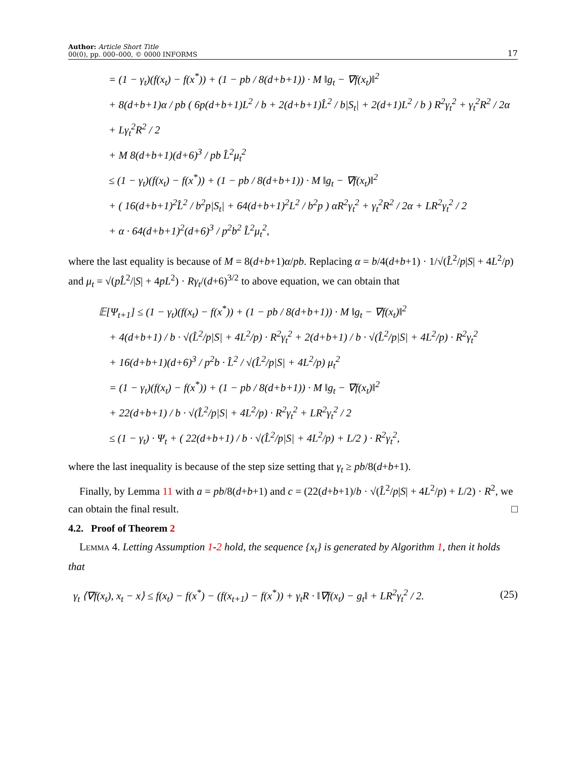Author: Article Short Title
00(0), pp. 000–000, © 0000 INFORMS
17
= (1 − γ<sub>t</sub>)(f(x<sub>t</sub>) − f(x<sup>*</sup>)) + (1 − pb / 8(d+b+1)) · M ‖g<sub>t</sub> − ∇f(x<sub>t</sub>)‖<sup>2</sup>
+ 8(d+b+1)α / pb ( 6p(d+b+1)L<sup>2</sup> / b + 2(d+b+1)L̂<sup>2</sup> / b|S<sub>t</sub>| + 2(d+1)L<sup>2</sup> / b ) R<sup>2</sup>γ<sub>t</sub><sup>2</sup> + γ<sub>t</sub><sup>2</sup>R<sup>2</sup> / 2α + Lγ<sub>t</sub><sup>2</sup>R<sup>2</sup> / 2
+ M 8(d+b+1)(d+6)<sup>3</sup> / pb L̂<sup>2</sup>μ<sub>t</sub><sup>2</sup>
≤ (1 − γ<sub>t</sub>)(f(x<sub>t</sub>) − f(x<sup>*</sup>)) + (1 − pb / 8(d+b+1)) · M ‖g<sub>t</sub> − ∇f(x<sub>t</sub>)‖<sup>2</sup>
+ ( 16(d+b+1)<sup>2</sup>L̂<sup>2</sup> / b<sup>2</sup>p|S<sub>t</sub>| + 64(d+b+1)<sup>2</sup>L<sup>2</sup> / b<sup>2</sup>p ) αR<sup>2</sup>γ<sub>t</sub><sup>2</sup> + γ<sub>t</sub><sup>2</sup>R<sup>2</sup> / 2α + LR<sup>2</sup>γ<sub>t</sub><sup>2</sup> / 2
+ α · 64(d+b+1)<sup>2</sup>(d+6)<sup>3</sup> / p<sup>2</sup>b<sup>2</sup> L̂<sup>2</sup>μ<sub>t</sub><sup>2</sup>,
where the last equality is because of M = 8(d+b+1)α/pb. Replacing α = b/4(d+b+1) · 1/√(L̂<sup>2</sup>/p|S| + 4L<sup>2</sup>/p) and μ<sub>t</sub> = √(pL̂<sup>2</sup>/|S| + 4pL<sup>2</sup>) · Rγ<sub>t</sub>/(d+6)<sup>3/2</sup> to above equation, we can obtain that
𝔼[Ψ<sub>t+1</sub>] ≤ (1 − γ<sub>t</sub>)(f(x<sub>t</sub>) − f(x<sup>*</sup>)) + (1 − pb / 8(d+b+1)) · M ‖g<sub>t</sub> − ∇f(x<sub>t</sub>)‖<sup>2</sup>
+ 4(d+b+1) / b · √(L̂<sup>2</sup>/p|S| + 4L<sup>2</sup>/p) · R<sup>2</sup>γ<sub>t</sub><sup>2</sup> + 2(d+b+1) / b · √(L̂<sup>2</sup>/p|S| + 4L<sup>2</sup>/p) · R<sup>2</sup>γ<sub>t</sub><sup>2</sup>
+ 16(d+b+1)(d+6)<sup>3</sup> / p<sup>2</sup>b · L̂<sup>2</sup> / √(L̂<sup>2</sup>/p|S| + 4L<sup>2</sup>/p) μ<sub>t</sub><sup>2</sup>
= (1 − γ<sub>t</sub>)(f(x<sub>t</sub>) − f(x<sup>*</sup>)) + (1 − pb / 8(d+b+1)) · M ‖g<sub>t</sub> − ∇f(x<sub>t</sub>)‖<sup>2</sup>
+ 22(d+b+1) / b · √(L̂<sup>2</sup>/p|S| + 4L<sup>2</sup>/p) · R<sup>2</sup>γ<sub>t</sub><sup>2</sup> + LR<sup>2</sup>γ<sub>t</sub><sup>2</sup> / 2
≤ (1 − γ<sub>t</sub>) · Ψ<sub>t</sub> + ( 22(d+b+1) / b · √(L̂<sup>2</sup>/p|S| + 4L<sup>2</sup>/p) + L/2 ) · R<sup>2</sup>γ<sub>t</sub><sup>2</sup>,
where the last inequality is because of the step size setting that γ<sub>t</sub> ≥ pb/8(d+b+1).
Finally, by Lemma 11 with a = pb/8(d+b+1) and c = (22(d+b+1)/b · √(L̂<sup>2</sup>/p|S| + 4L<sup>2</sup>/p) + L/2) · R<sup>2</sup>, we can obtain the final result. □
4.2. Proof of Theorem 2
Lemma 4. Letting Assumption 1-2 hold, the sequence {x<sub>t</sub>} is generated by Algorithm 1, then it holds that
γ<sub>t</sub> ⟨∇f(x<sub>t</sub>), x<sub>t</sub> − x⟩ ≤ f(x<sub>t</sub>) − f(x<sup>*</sup>) − (f(x<sub>t+1</sub>) − f(x<sup>*</sup>)) + γ<sub>t</sub>R · ‖∇f(x<sub>t</sub>) − g<sub>t</sub>‖ + LR<sup>2</sup>γ<sub>t</sub><sup>2</sup> / 2. (25)